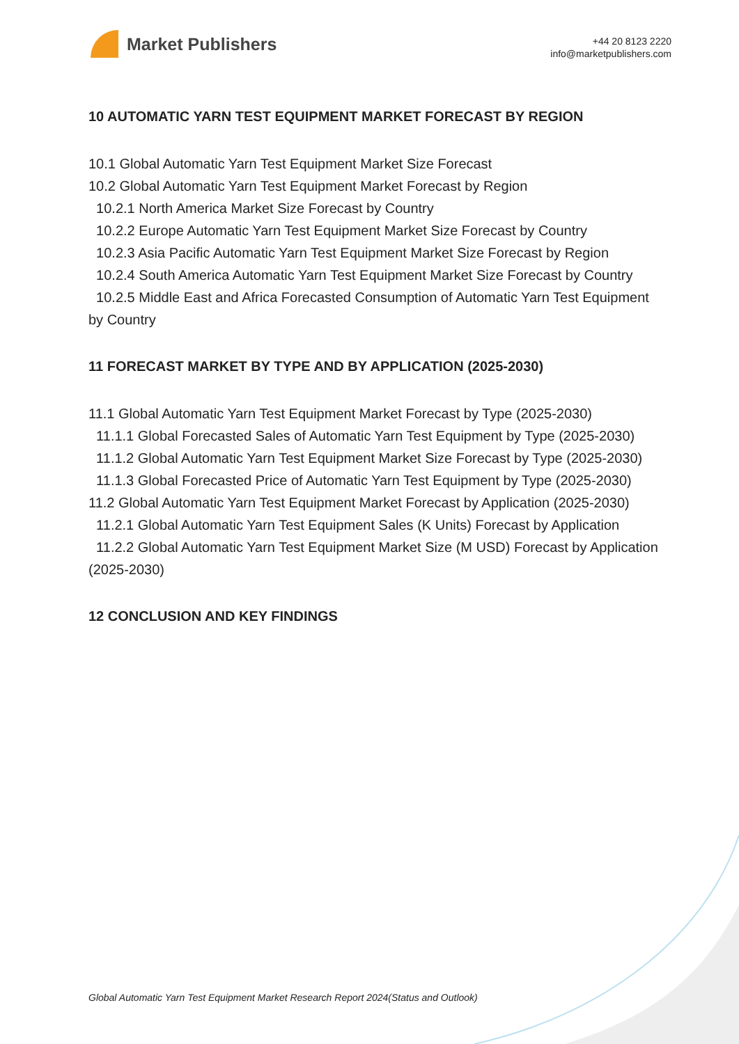Market Publishers
+44 20 8123 2220
info@marketpublishers.com
10 AUTOMATIC YARN TEST EQUIPMENT MARKET FORECAST BY REGION
10.1 Global Automatic Yarn Test Equipment Market Size Forecast
10.2 Global Automatic Yarn Test Equipment Market Forecast by Region
10.2.1 North America Market Size Forecast by Country
10.2.2 Europe Automatic Yarn Test Equipment Market Size Forecast by Country
10.2.3 Asia Pacific Automatic Yarn Test Equipment Market Size Forecast by Region
10.2.4 South America Automatic Yarn Test Equipment Market Size Forecast by Country
10.2.5 Middle East and Africa Forecasted Consumption of Automatic Yarn Test Equipment by Country
11 FORECAST MARKET BY TYPE AND BY APPLICATION (2025-2030)
11.1 Global Automatic Yarn Test Equipment Market Forecast by Type (2025-2030)
11.1.1 Global Forecasted Sales of Automatic Yarn Test Equipment by Type (2025-2030)
11.1.2 Global Automatic Yarn Test Equipment Market Size Forecast by Type (2025-2030)
11.1.3 Global Forecasted Price of Automatic Yarn Test Equipment by Type (2025-2030)
11.2 Global Automatic Yarn Test Equipment Market Forecast by Application (2025-2030)
11.2.1 Global Automatic Yarn Test Equipment Sales (K Units) Forecast by Application
11.2.2 Global Automatic Yarn Test Equipment Market Size (M USD) Forecast by Application (2025-2030)
12 CONCLUSION AND KEY FINDINGS
Global Automatic Yarn Test Equipment Market Research Report 2024(Status and Outlook)